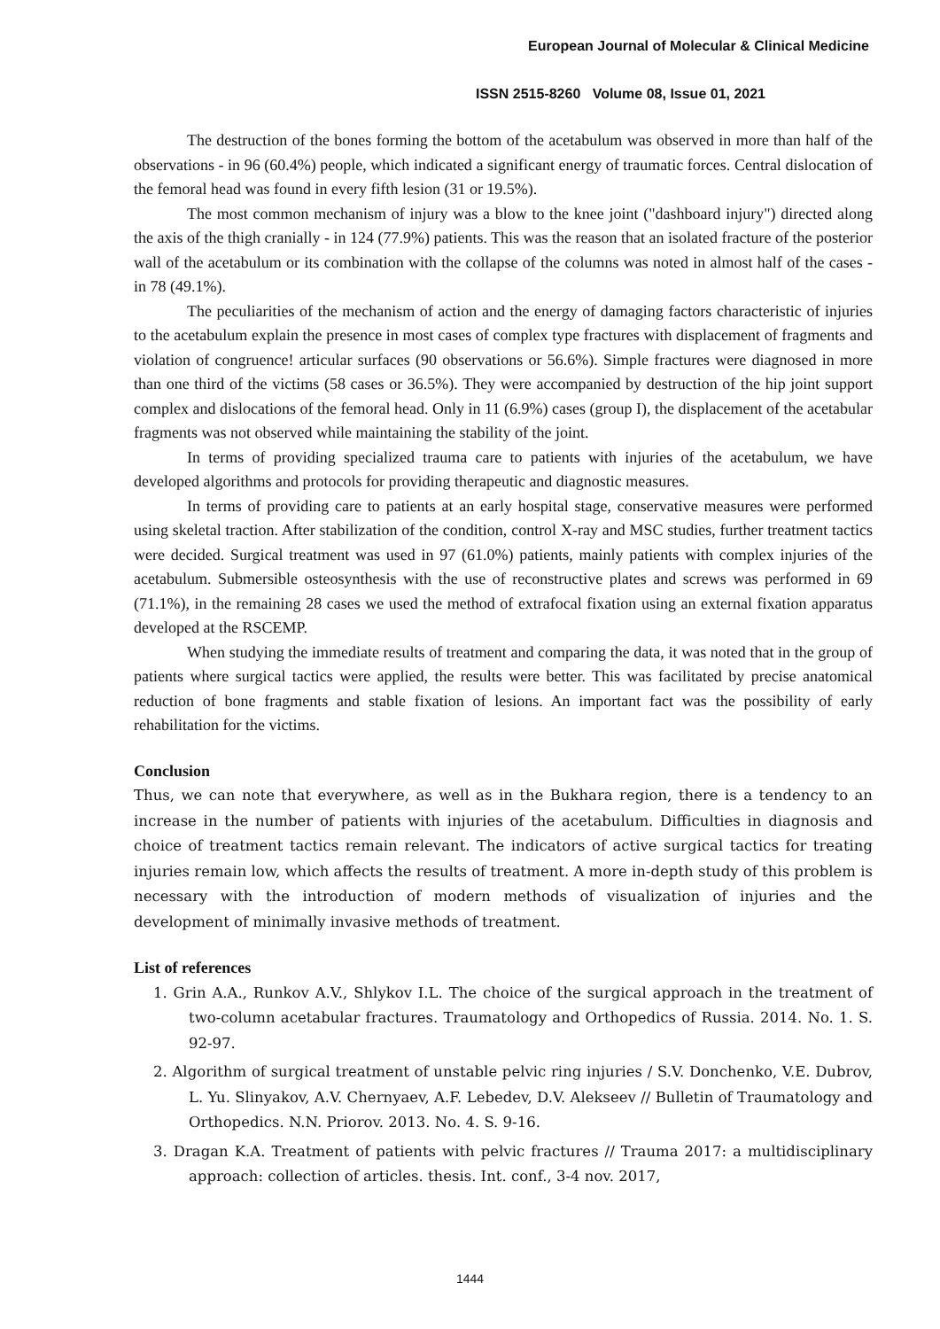European Journal of Molecular & Clinical Medicine
ISSN 2515-8260 Volume 08, Issue 01, 2021
The destruction of the bones forming the bottom of the acetabulum was observed in more than half of the observations - in 96 (60.4%) people, which indicated a significant energy of traumatic forces. Central dislocation of the femoral head was found in every fifth lesion (31 or 19.5%).
The most common mechanism of injury was a blow to the knee joint ("dashboard injury") directed along the axis of the thigh cranially - in 124 (77.9%) patients. This was the reason that an isolated fracture of the posterior wall of the acetabulum or its combination with the collapse of the columns was noted in almost half of the cases - in 78 (49.1%).
The peculiarities of the mechanism of action and the energy of damaging factors characteristic of injuries to the acetabulum explain the presence in most cases of complex type fractures with displacement of fragments and violation of congruence! articular surfaces (90 observations or 56.6%). Simple fractures were diagnosed in more than one third of the victims (58 cases or 36.5%). They were accompanied by destruction of the hip joint support complex and dislocations of the femoral head. Only in 11 (6.9%) cases (group I), the displacement of the acetabular fragments was not observed while maintaining the stability of the joint.
In terms of providing specialized trauma care to patients with injuries of the acetabulum, we have developed algorithms and protocols for providing therapeutic and diagnostic measures.
In terms of providing care to patients at an early hospital stage, conservative measures were performed using skeletal traction. After stabilization of the condition, control X-ray and MSC studies, further treatment tactics were decided. Surgical treatment was used in 97 (61.0%) patients, mainly patients with complex injuries of the acetabulum. Submersible osteosynthesis with the use of reconstructive plates and screws was performed in 69 (71.1%), in the remaining 28 cases we used the method of extrafocal fixation using an external fixation apparatus developed at the RSCEMP.
When studying the immediate results of treatment and comparing the data, it was noted that in the group of patients where surgical tactics were applied, the results were better. This was facilitated by precise anatomical reduction of bone fragments and stable fixation of lesions. An important fact was the possibility of early rehabilitation for the victims.
Conclusion
Thus, we can note that everywhere, as well as in the Bukhara region, there is a tendency to an increase in the number of patients with injuries of the acetabulum. Difficulties in diagnosis and choice of treatment tactics remain relevant. The indicators of active surgical tactics for treating injuries remain low, which affects the results of treatment. A more in-depth study of this problem is necessary with the introduction of modern methods of visualization of injuries and the development of minimally invasive methods of treatment.
List of references
1. Grin A.A., Runkov A.V., Shlykov I.L. The choice of the surgical approach in the treatment of two-column acetabular fractures. Traumatology and Orthopedics of Russia. 2014. No. 1. S. 92-97.
2. Algorithm of surgical treatment of unstable pelvic ring injuries / S.V. Donchenko, V.E. Dubrov, L. Yu. Slinyakov, A.V. Chernyaev, A.F. Lebedev, D.V. Alekseev // Bulletin of Traumatology and Orthopedics. N.N. Priorov. 2013. No. 4. S. 9-16.
3. Dragan K.A. Treatment of patients with pelvic fractures // Trauma 2017: a multidisciplinary approach: collection of articles. thesis. Int. conf., 3-4 nov. 2017,
1444